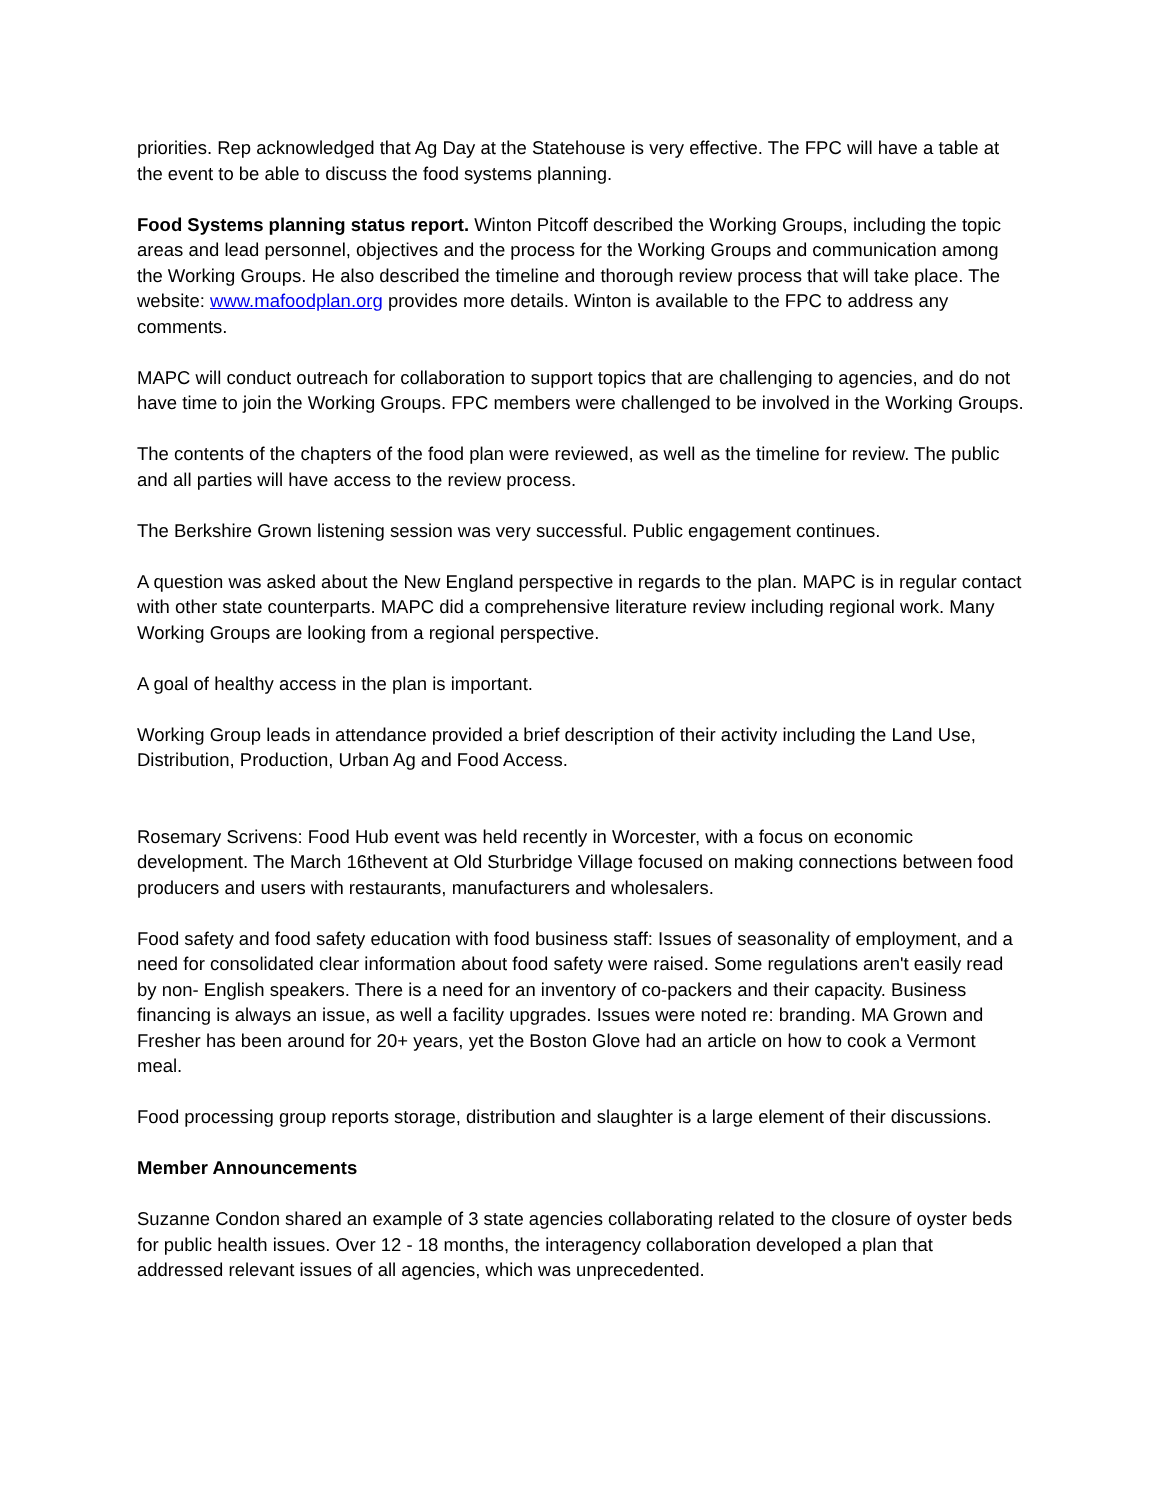priorities. Rep acknowledged that Ag Day at the Statehouse is very effective. The FPC will have a table at the event to be able to discuss the food systems planning.
Food Systems planning status report. Winton Pitcoff described the Working Groups, including the topic areas and lead personnel, objectives and the process for the Working Groups and communication among the Working Groups. He also described the timeline and thorough review process that will take place. The website: www.mafoodplan.org provides more details. Winton is available to the FPC to address any comments.
MAPC will conduct outreach for collaboration to support topics that are challenging to agencies, and do not have time to join the Working Groups. FPC members were challenged to be involved in the Working Groups.
The contents of the chapters of the food plan were reviewed, as well as the timeline for review. The public and all parties will have access to the review process.
The Berkshire Grown listening session was very successful. Public engagement continues.
A question was asked about the New England perspective in regards to the plan. MAPC is in regular contact with other state counterparts. MAPC did a comprehensive literature review including regional work. Many Working Groups are looking from a regional perspective.
A goal of healthy access in the plan is important.
Working Group leads in attendance provided a brief description of their activity including the Land Use, Distribution, Production, Urban Ag and Food Access.
Rosemary Scrivens: Food Hub event was held recently in Worcester, with a focus on economic development. The March 16thevent at Old Sturbridge Village focused on making connections between food producers and users with restaurants, manufacturers and wholesalers.
Food safety and food safety education with food business staff: Issues of seasonality of employment, and a need for consolidated clear information about food safety were raised. Some regulations aren't easily read by non- English speakers. There is a need for an inventory of co-packers and their capacity. Business financing is always an issue, as well a facility upgrades. Issues were noted re: branding. MA Grown and Fresher has been around for 20+ years, yet the Boston Glove had an article on how to cook a Vermont meal.
Food processing group reports storage, distribution and slaughter is a large element of their discussions.
Member Announcements
Suzanne Condon shared an example of 3 state agencies collaborating related to the closure of oyster beds for public health issues. Over 12 - 18 months, the interagency collaboration developed a plan that addressed relevant issues of all agencies, which was unprecedented.